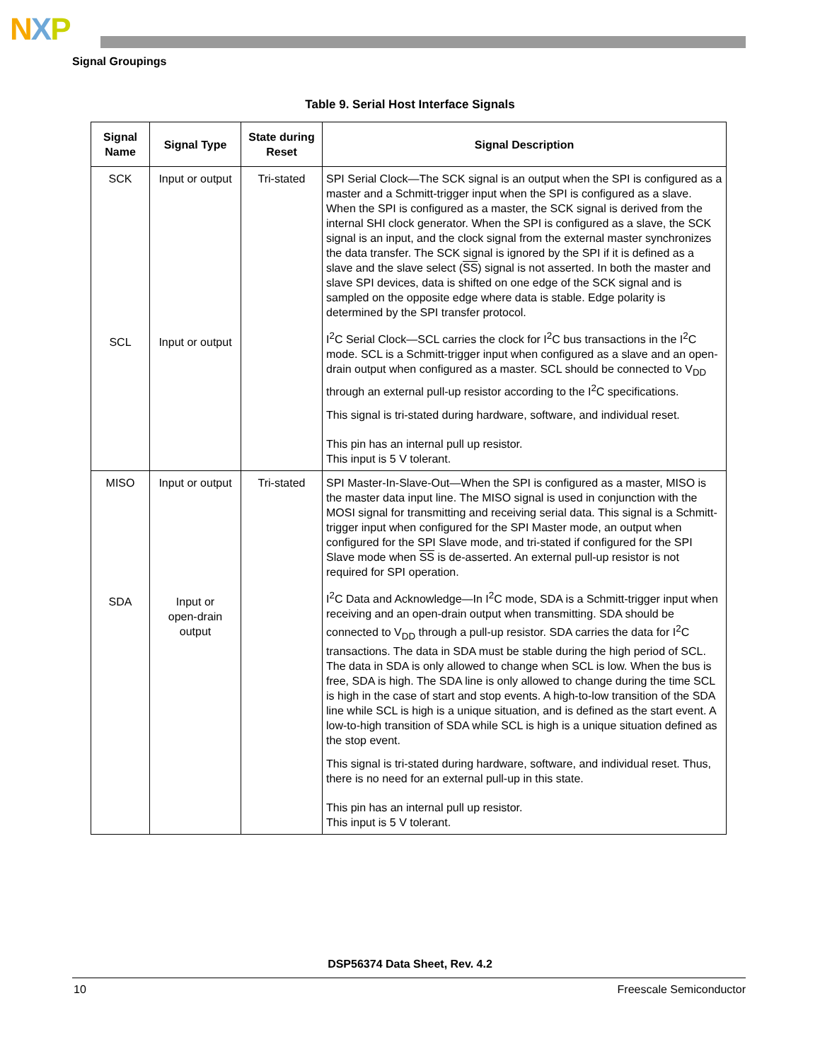NXP
Signal Groupings
Table 9. Serial Host Interface Signals
| Signal Name | Signal Type | State during Reset | Signal Description |
| --- | --- | --- | --- |
| SCK SCL | Input or output Input or output | Tri-stated | SPI Serial Clock—The SCK signal is an output when the SPI is configured as a master and a Schmitt-trigger input when the SPI is configured as a slave. When the SPI is configured as a master, the SCK signal is derived from the internal SHI clock generator. When the SPI is configured as a slave, the SCK signal is an input, and the clock signal from the external master synchronizes the data transfer. The SCK signal is ignored by the SPI if it is defined as a slave and the slave select ( SS ) signal is not asserted. In both the master and slave SPI devices, data is shifted on one edge of the SCK signal and is sampled on the opposite edge where data is stable. Edge polarity is determined by the SPI transfer protocol. I<sup>2</sup>C Serial Clock—SCL carries the clock for I<sup>2</sup>C bus transactions in the I<sup>2</sup>C mode. SCL is a Schmitt-trigger input when configured as a slave and an open-drain output when configured as a master. SCL should be connected to V<sub>DD</sub> through an external pull-up resistor according to the I<sup>2</sup>C specifications. This signal is tri-stated during hardware, software, and individual reset. This pin has an internal pull up resistor. This input is 5 V tolerant. |
| MISO SDA | Input or output Input or open-drain output | Tri-stated | SPI Master-In-Slave-Out—When the SPI is configured as a master, MISO is the master data input line. The MISO signal is used in conjunction with the MOSI signal for transmitting and receiving serial data. This signal is a Schmitt-trigger input when configured for the SPI Master mode, an output when configured for the SPI Slave mode, and tri-stated if configured for the SPI Slave mode when SS is de-asserted. An external pull-up resistor is not required for SPI operation. I<sup>2</sup>C Data and Acknowledge—In I<sup>2</sup>C mode, SDA is a Schmitt-trigger input when receiving and an open-drain output when transmitting. SDA should be connected to V<sub>DD</sub> through a pull-up resistor. SDA carries the data for I<sup>2</sup>C transactions. The data in SDA must be stable during the high period of SCL. The data in SDA is only allowed to change when SCL is low. When the bus is free, SDA is high. The SDA line is only allowed to change during the time SCL is high in the case of start and stop events. A high-to-low transition of the SDA line while SCL is high is a unique situation, and is defined as the start event. A low-to-high transition of SDA while SCL is high is a unique situation defined as the stop event. This signal is tri-stated during hardware, software, and individual reset. Thus, there is no need for an external pull-up in this state. This pin has an internal pull up resistor. This input is 5 V tolerant. |
DSP56374 Data Sheet, Rev. 4.2
10 Freescale Semiconductor